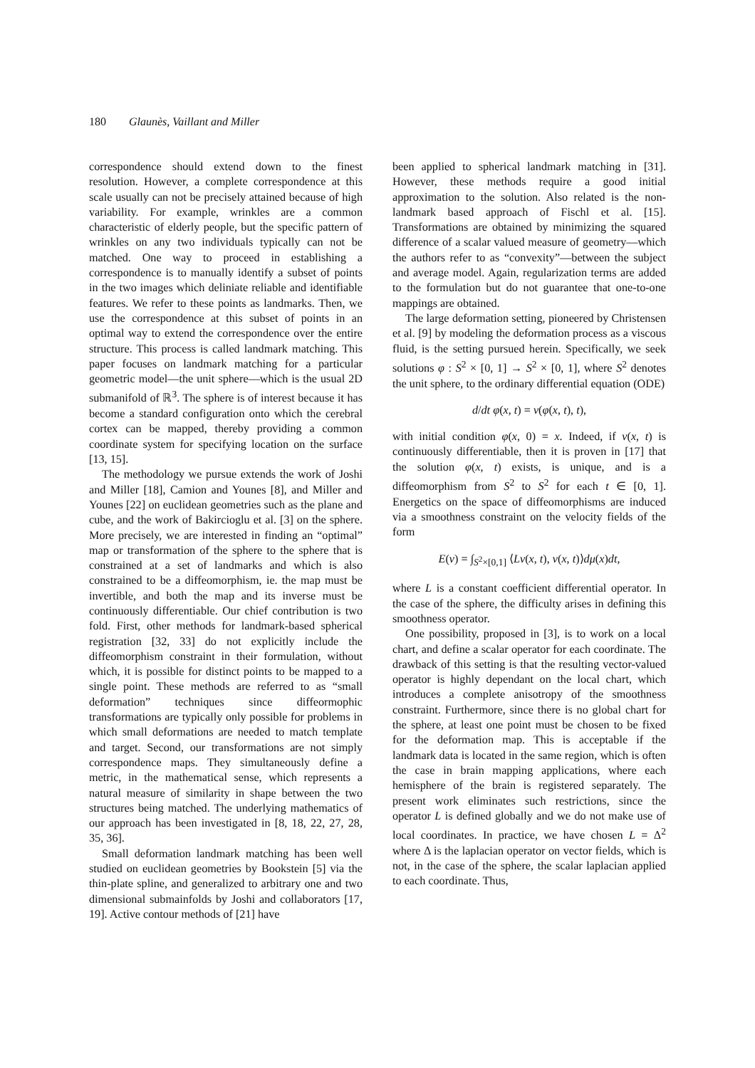180 Glaunès, Vaillant and Miller
correspondence should extend down to the finest resolution. However, a complete correspondence at this scale usually can not be precisely attained because of high variability. For example, wrinkles are a common characteristic of elderly people, but the specific pattern of wrinkles on any two individuals typically can not be matched. One way to proceed in establishing a correspondence is to manually identify a subset of points in the two images which deliniate reliable and identifiable features. We refer to these points as landmarks. Then, we use the correspondence at this subset of points in an optimal way to extend the correspondence over the entire structure. This process is called landmark matching. This paper focuses on landmark matching for a particular geometric model—the unit sphere—which is the usual 2D submanifold of ℝ<sup>3</sup>. The sphere is of interest because it has become a standard configuration onto which the cerebral cortex can be mapped, thereby providing a common coordinate system for specifying location on the surface [13, 15].
The methodology we pursue extends the work of Joshi and Miller [18], Camion and Younes [8], and Miller and Younes [22] on euclidean geometries such as the plane and cube, and the work of Bakircioglu et al. [3] on the sphere. More precisely, we are interested in finding an “optimal” map or transformation of the sphere to the sphere that is constrained at a set of landmarks and which is also constrained to be a diffeomorphism, ie. the map must be invertible, and both the map and its inverse must be continuously differentiable. Our chief contribution is two fold. First, other methods for landmark-based spherical registration [32, 33] do not explicitly include the diffeomorphism constraint in their formulation, without which, it is possible for distinct points to be mapped to a single point. These methods are referred to as “small deformation” techniques since diffeormophic transformations are typically only possible for problems in which small deformations are needed to match template and target. Second, our transformations are not simply correspondence maps. They simultaneously define a metric, in the mathematical sense, which represents a natural measure of similarity in shape between the two structures being matched. The underlying mathematics of our approach has been investigated in [8, 18, 22, 27, 28, 35, 36].
Small deformation landmark matching has been well studied on euclidean geometries by Bookstein [5] via the thin-plate spline, and generalized to arbitrary one and two dimensional submainfolds by Joshi and collaborators [17, 19]. Active contour methods of [21] have
been applied to spherical landmark matching in [31]. However, these methods require a good initial approximation to the solution. Also related is the non-landmark based approach of Fischl et al. [15]. Transformations are obtained by minimizing the squared difference of a scalar valued measure of geometry—which the authors refer to as “convexity”—between the subject and average model. Again, regularization terms are added to the formulation but do not guarantee that one-to-one mappings are obtained.
The large deformation setting, pioneered by Christensen et al. [9] by modeling the deformation process as a viscous fluid, is the setting pursued herein. Specifically, we seek solutions φ : S<sup>2</sup> × [0, 1] → S<sup>2</sup> × [0, 1], where S<sup>2</sup> denotes the unit sphere, to the ordinary differential equation (ODE)
d/dt φ(x, t) = v(φ(x, t), t),
with initial condition φ(x, 0) = x. Indeed, if v(x, t) is continuously differentiable, then it is proven in [17] that the solution φ(x, t) exists, is unique, and is a diffeomorphism from S<sup>2</sup> to S<sup>2</sup> for each t ∈ [0, 1]. Energetics on the space of diffeomorphisms are induced via a smoothness constraint on the velocity fields of the form
E(v) = ∫<sub>S<sup>2</sup>×[0,1]</sub> ⟨Lv(x, t), v(x, t)⟩dμ(x)dt,
where L is a constant coefficient differential operator. In the case of the sphere, the difficulty arises in defining this smoothness operator.
One possibility, proposed in [3], is to work on a local chart, and define a scalar operator for each coordinate. The drawback of this setting is that the resulting vector-valued operator is highly dependant on the local chart, which introduces a complete anisotropy of the smoothness constraint. Furthermore, since there is no global chart for the sphere, at least one point must be chosen to be fixed for the deformation map. This is acceptable if the landmark data is located in the same region, which is often the case in brain mapping applications, where each hemisphere of the brain is registered separately. The present work eliminates such restrictions, since the operator L is defined globally and we do not make use of local coordinates. In practice, we have chosen L = Δ<sup>2</sup> where Δ is the laplacian operator on vector fields, which is not, in the case of the sphere, the scalar laplacian applied to each coordinate. Thus,